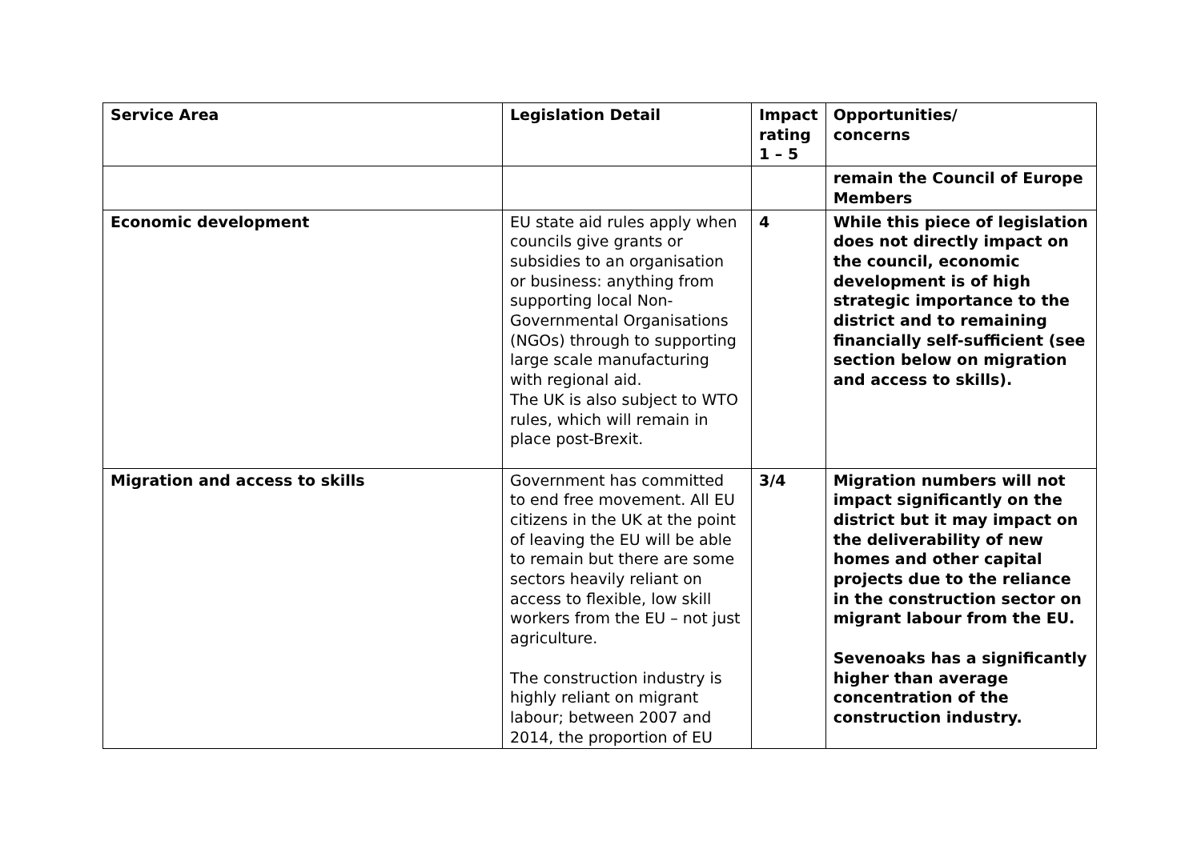| Service Area | Legislation Detail | Impact rating 1 – 5 | Opportunities/ concerns |
| --- | --- | --- | --- |
| | | | remain the Council of Europe Members |
| Economic development | EU state aid rules apply when councils give grants or subsidies to an organisation or business: anything from supporting local Non-Governmental Organisations (NGOs) through to supporting large scale manufacturing with regional aid. The UK is also subject to WTO rules, which will remain in place post-Brexit. | 4 | While this piece of legislation does not directly impact on the council, economic development is of high strategic importance to the district and to remaining financially self-sufficient (see section below on migration and access to skills). |
| Migration and access to skills | Government has committed to end free movement. All EU citizens in the UK at the point of leaving the EU will be able to remain but there are some sectors heavily reliant on access to flexible, low skill workers from the EU – not just agriculture. The construction industry is highly reliant on migrant labour; between 2007 and 2014, the proportion of EU | 3/4 | Migration numbers will not impact significantly on the district but it may impact on the deliverability of new homes and other capital projects due to the reliance in the construction sector on migrant labour from the EU. Sevenoaks has a significantly higher than average concentration of the construction industry. |